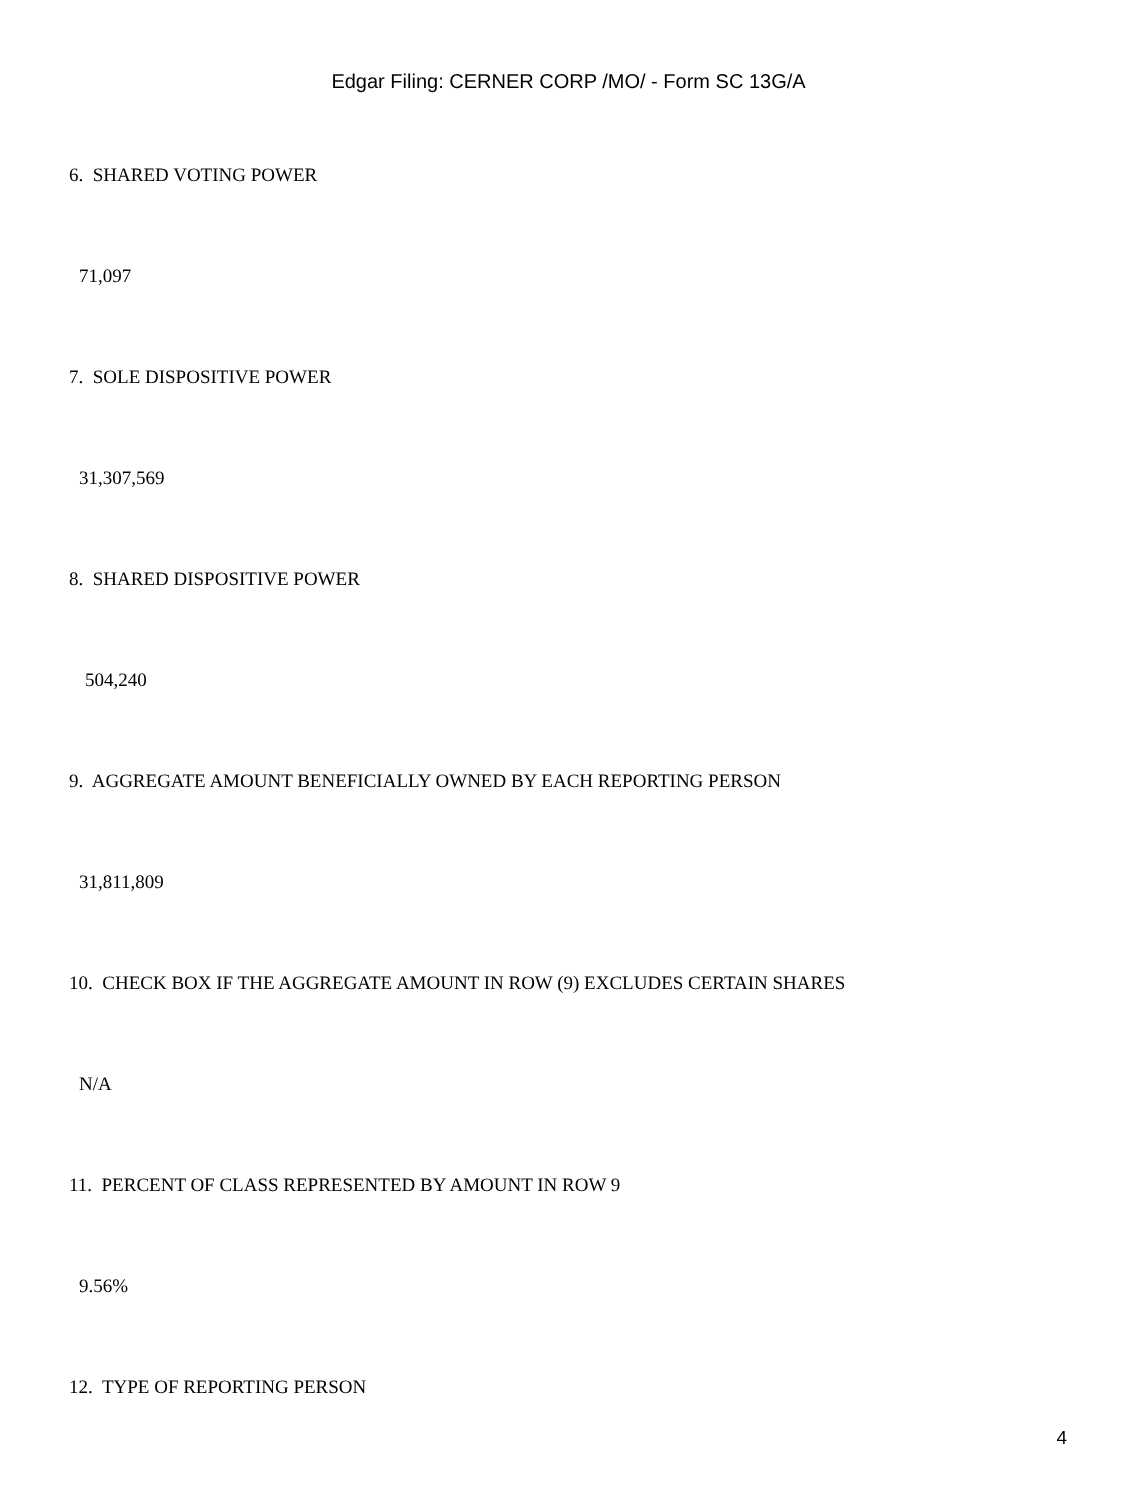Edgar Filing: CERNER CORP /MO/ - Form SC 13G/A
6. SHARED VOTING POWER
71,097
7. SOLE DISPOSITIVE POWER
31,307,569
8. SHARED DISPOSITIVE POWER
504,240
9. AGGREGATE AMOUNT BENEFICIALLY OWNED BY EACH REPORTING PERSON
31,811,809
10. CHECK BOX IF THE AGGREGATE AMOUNT IN ROW (9) EXCLUDES CERTAIN SHARES
N/A
11. PERCENT OF CLASS REPRESENTED BY AMOUNT IN ROW 9
9.56%
12. TYPE OF REPORTING PERSON
4